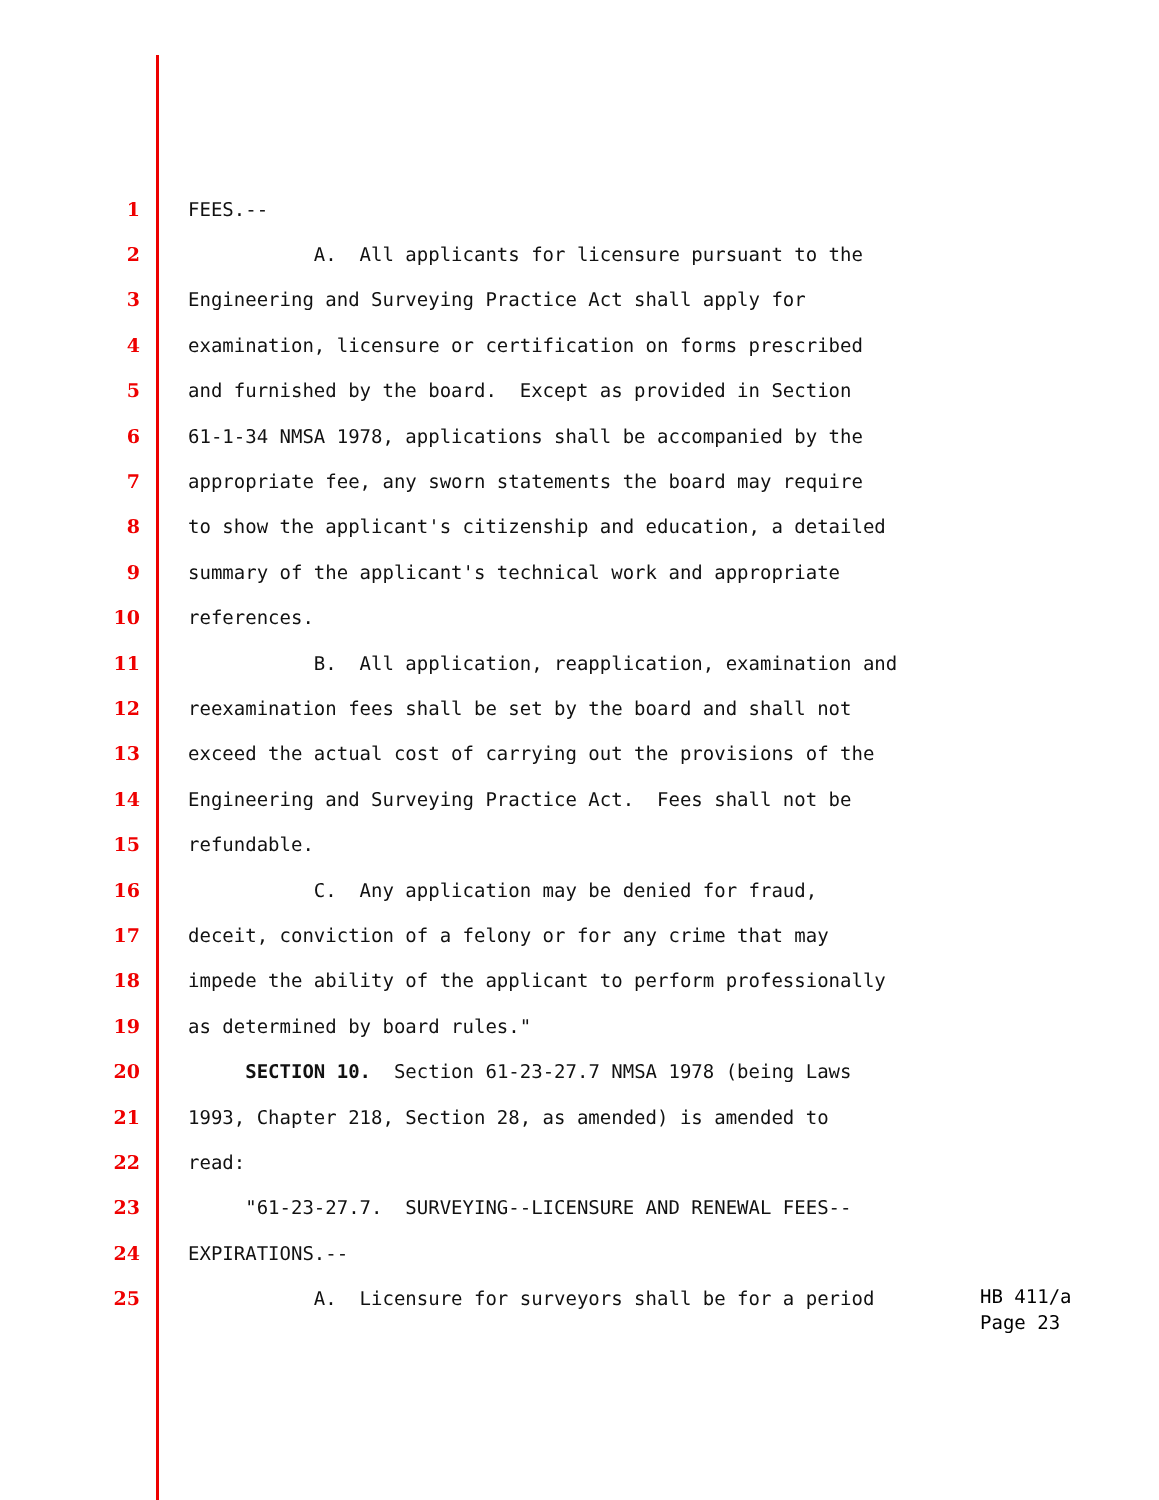1 FEES.--
2 A. All applicants for licensure pursuant to the
3 Engineering and Surveying Practice Act shall apply for
4 examination, licensure or certification on forms prescribed
5 and furnished by the board. Except as provided in Section
6 61-1-34 NMSA 1978, applications shall be accompanied by the
7 appropriate fee, any sworn statements the board may require
8 to show the applicant's citizenship and education, a detailed
9 summary of the applicant's technical work and appropriate
10 references.
11 B. All application, reapplication, examination and
12 reexamination fees shall be set by the board and shall not
13 exceed the actual cost of carrying out the provisions of the
14 Engineering and Surveying Practice Act. Fees shall not be
15 refundable.
16 C. Any application may be denied for fraud,
17 deceit, conviction of a felony or for any crime that may
18 impede the ability of the applicant to perform professionally
19 as determined by board rules."
20 SECTION 10. Section 61-23-27.7 NMSA 1978 (being Laws
21 1993, Chapter 218, Section 28, as amended) is amended to
22 read:
23 "61-23-27.7. SURVEYING--LICENSURE AND RENEWAL FEES--
24 EXPIRATIONS.--
25 A. Licensure for surveyors shall be for a period
HB 411/a
Page 23